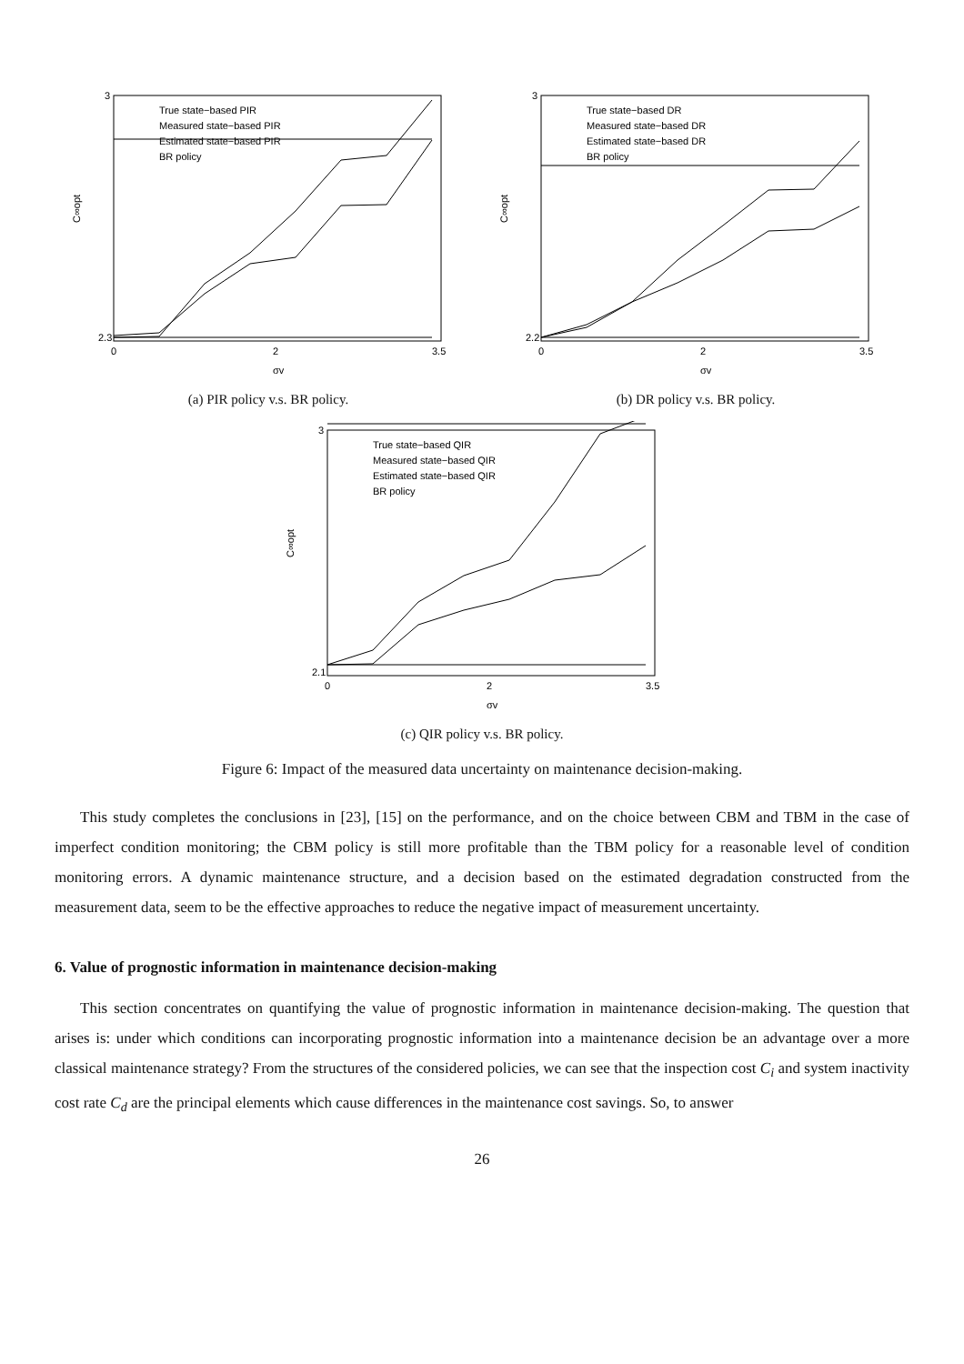3
2.3
C∞opt
0
2
3.5
σv
True state−based PIR
Measured state−based PIR
Estimated state−based PIR
BR policy
(a) PIR policy v.s. BR policy.
3
2.2
C∞opt
0
2
3.5
σv
True state−based DR
Measured state−based DR
Estimated state−based DR
BR policy
(b) DR policy v.s. BR policy.
3
2.1
C∞opt
0
2
3.5
σv
True state−based QIR
Measured state−based QIR
Estimated state−based QIR
BR policy
(c) QIR policy v.s. BR policy.
Figure 6: Impact of the measured data uncertainty on maintenance decision-making.
This study completes the conclusions in [23], [15] on the performance, and on the choice between CBM and TBM in the case of imperfect condition monitoring; the CBM policy is still more profitable than the TBM policy for a reasonable level of condition monitoring errors. A dynamic maintenance structure, and a decision based on the estimated degradation constructed from the measurement data, seem to be the effective approaches to reduce the negative impact of measurement uncertainty.
6. Value of prognostic information in maintenance decision-making
This section concentrates on quantifying the value of prognostic information in maintenance decision-making. The question that arises is: under which conditions can incorporating prognostic information into a maintenance decision be an advantage over a more classical maintenance strategy? From the structures of the considered policies, we can see that the inspection cost C<sub>i</sub> and system inactivity cost rate C<sub>d</sub> are the principal elements which cause differences in the maintenance cost savings. So, to answer
26